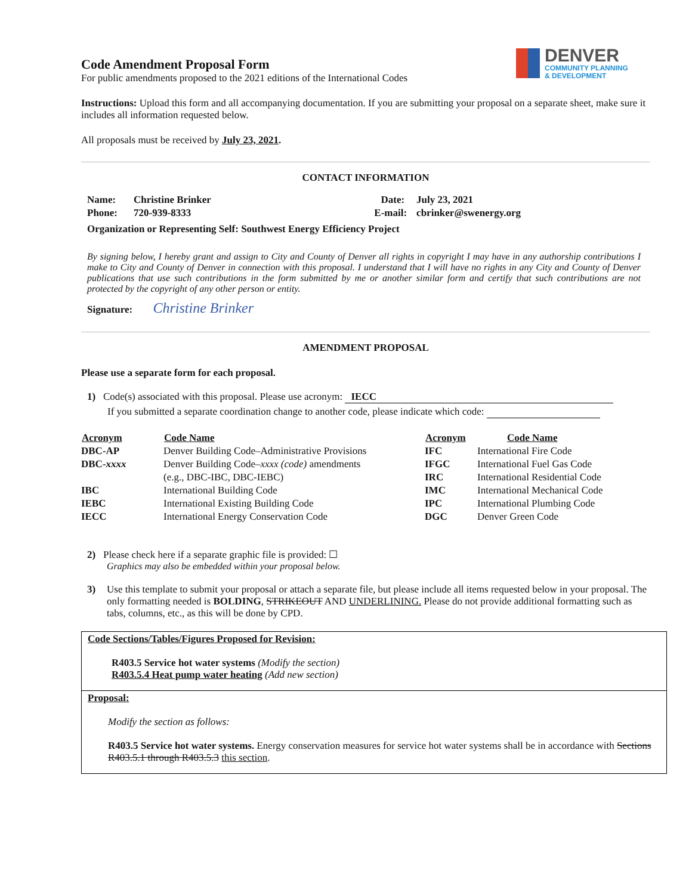DENVER
COMMUNITY PLANNING
& DEVELOPMENT
Code Amendment Proposal Form
For public amendments proposed to the 2021 editions of the International Codes
Instructions: Upload this form and all accompanying documentation. If you are submitting your proposal on a separate sheet, make sure it includes all information requested below.
All proposals must be received by July 23, 2021.
CONTACT INFORMATION
| Name: | Christine Brinker | Date: | July 23, 2021 |
| Phone: | 720-939-8333 | E-mail: | cbrinker@swenergy.org |
| Organization or Representing Self: Southwest Energy Efficiency Project | | | |
By signing below, I hereby grant and assign to City and County of Denver all rights in copyright I may have in any authorship contributions I make to City and County of Denver in connection with this proposal. I understand that I will have no rights in any City and County of Denver publications that use such contributions in the form submitted by me or another similar form and certify that such contributions are not protected by the copyright of any other person or entity.
Signature: Christine Brinker
AMENDMENT PROPOSAL
Please use a separate form for each proposal.
1) Code(s) associated with this proposal. Please use acronym: IECC
If you submitted a separate coordination change to another code, please indicate which code:
| Acronym | Code Name | Acronym | Code Name |
| --- | --- | --- | --- |
| DBC-AP | Denver Building Code–Administrative Provisions | IFC | International Fire Code |
| DBC- xxxx | Denver Building Code– xxxx (code) amendments | IFGC | International Fuel Gas Code |
| | (e.g., DBC-IBC, DBC-IEBC) | IRC | International Residential Code |
| IBC | International Building Code | IMC | International Mechanical Code |
| IEBC | International Existing Building Code | IPC | International Plumbing Code |
| IECC | International Energy Conservation Code | DGC | Denver Green Code |
2) Please check here if a separate graphic file is provided: ☐
Graphics may also be embedded within your proposal below.
3) Use this template to submit your proposal or attach a separate file, but please include all items requested below in your proposal. The only formatting needed is BOLDING, STRIKEOUT AND UNDERLINING. Please do not provide additional formatting such as tabs, columns, etc., as this will be done by CPD.
Code Sections/Tables/Figures Proposed for Revision:
R403.5 Service hot water systems (Modify the section)
R403.5.4 Heat pump water heating (Add new section)
Proposal:
Modify the section as follows:
R403.5 Service hot water systems. Energy conservation measures for service hot water systems shall be in accordance with Sections R403.5.1 through R403.5.3 this section.